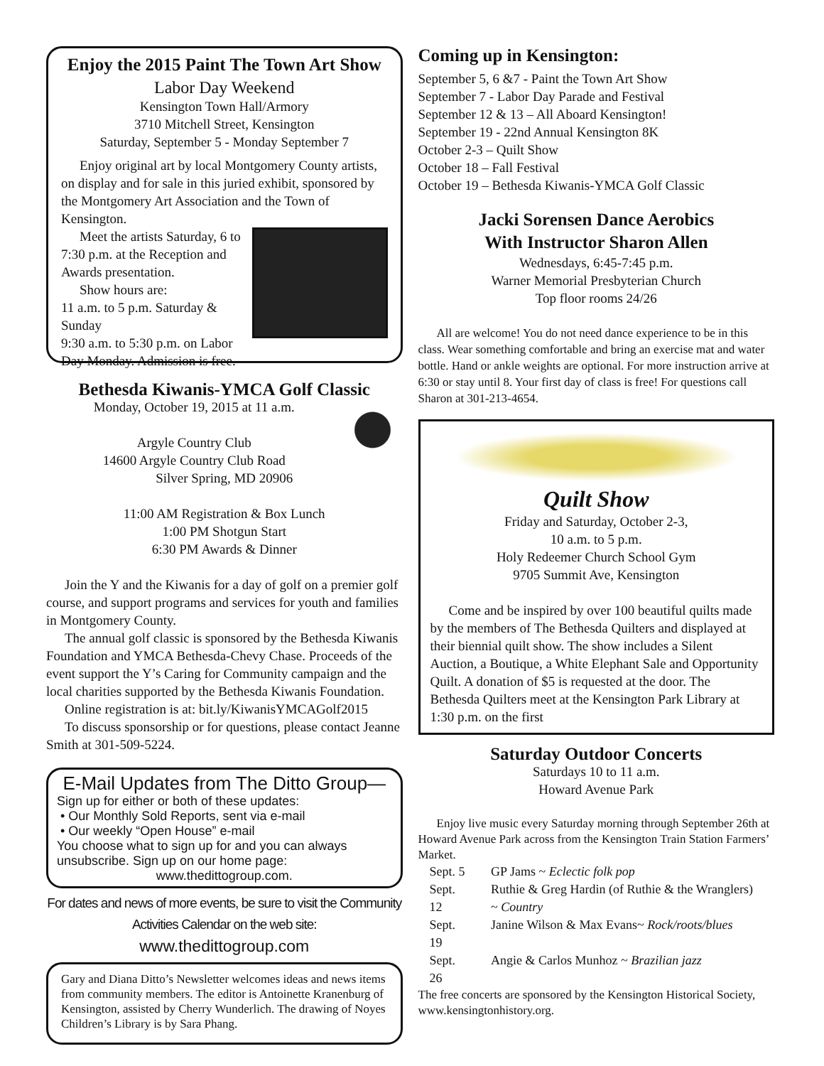Enjoy the 2015 Paint The Town Art Show
Labor Day Weekend
Kensington Town Hall/Armory
3710 Mitchell Street, Kensington
Saturday, September 5 - Monday September 7
Enjoy original art by local Montgomery County artists, on display and for sale in this juried exhibit, sponsored by the Montgomery Art Association and the Town of Kensington.
Meet the artists Saturday, 6 to 7:30 p.m. at the Reception and Awards presentation.
Show hours are:
11 a.m. to 5 p.m. Saturday & Sunday
9:30 a.m. to 5:30 p.m. on Labor Day Monday. Admission is free.
Bethesda Kiwanis-YMCA Golf Classic
Monday, October 19, 2015 at 11 a.m.
Argyle Country Club
14600 Argyle Country Club Road
Silver Spring, MD 20906
11:00 AM Registration & Box Lunch
1:00 PM Shotgun Start
6:30 PM Awards & Dinner
Join the Y and the Kiwanis for a day of golf on a premier golf course, and support programs and services for youth and families in Montgomery County.
The annual golf classic is sponsored by the Bethesda Kiwanis Foundation and YMCA Bethesda-Chevy Chase. Proceeds of the event support the Y’s Caring for Community campaign and the local charities supported by the Bethesda Kiwanis Foundation.
Online registration is at: bit.ly/KiwanisYMCAGolf2015
To discuss sponsorship or for questions, please contact Jeanne Smith at 301-509-5224.
E-Mail Updates from The Ditto Group—
Sign up for either or both of these updates:
• Our Monthly Sold Reports, sent via e-mail
• Our weekly “Open House” e-mail
You choose what to sign up for and you can always unsubscribe. Sign up on our home page:
www.thedittogroup.com.
For dates and news of more events, be sure to visit the Community Activities Calendar on the web site:
www.thedittogroup.com
Gary and Diana Ditto’s Newsletter welcomes ideas and news items from community members. The editor is Antoinette Kranenburg of Kensington, assisted by Cherry Wunderlich. The drawing of Noyes Children’s Library is by Sara Phang.
Coming up in Kensington:
September 5, 6 &7 - Paint the Town Art Show
September 7 - Labor Day Parade and Festival
September 12 & 13 – All Aboard Kensington!
September 19 - 22nd Annual Kensington 8K
October 2-3 – Quilt Show
October 18 – Fall Festival
October 19 – Bethesda Kiwanis-YMCA Golf Classic
Jacki Sorensen Dance Aerobics
With Instructor Sharon Allen
Wednesdays, 6:45-7:45 p.m.
Warner Memorial Presbyterian Church
Top floor rooms 24/26
All are welcome! You do not need dance experience to be in this class. Wear something comfortable and bring an exercise mat and water bottle. Hand or ankle weights are optional. For more instruction arrive at 6:30 or stay until 8. Your first day of class is free! For questions call Sharon at 301-213-4654.
Quilt Show
Friday and Saturday, October 2-3,
10 a.m. to 5 p.m.
Holy Redeemer Church School Gym
9705 Summit Ave, Kensington
Come and be inspired by over 100 beautiful quilts made by the members of The Bethesda Quilters and displayed at their biennial quilt show. The show includes a Silent Auction, a Boutique, a White Elephant Sale and Opportunity Quilt. A donation of $5 is requested at the door. The Bethesda Quilters meet at the Kensington Park Library at 1:30 p.m. on the first
Saturday Outdoor Concerts
Saturdays 10 to 11 a.m.
Howard Avenue Park
Enjoy live music every Saturday morning through September 26th at Howard Avenue Park across from the Kensington Train Station Farmers’ Market.
| Sept. 5 | GP Jams ~ Eclectic folk pop |
| Sept. 12 | Ruthie & Greg Hardin (of Ruthie & the Wranglers) ~ Country |
| Sept. 19 | Janine Wilson & Max Evans~ Rock/roots/blues |
| Sept. 26 | Angie & Carlos Munhoz ~ Brazilian jazz |
The free concerts are sponsored by the Kensington Historical Society, www.kensingtonhistory.org.